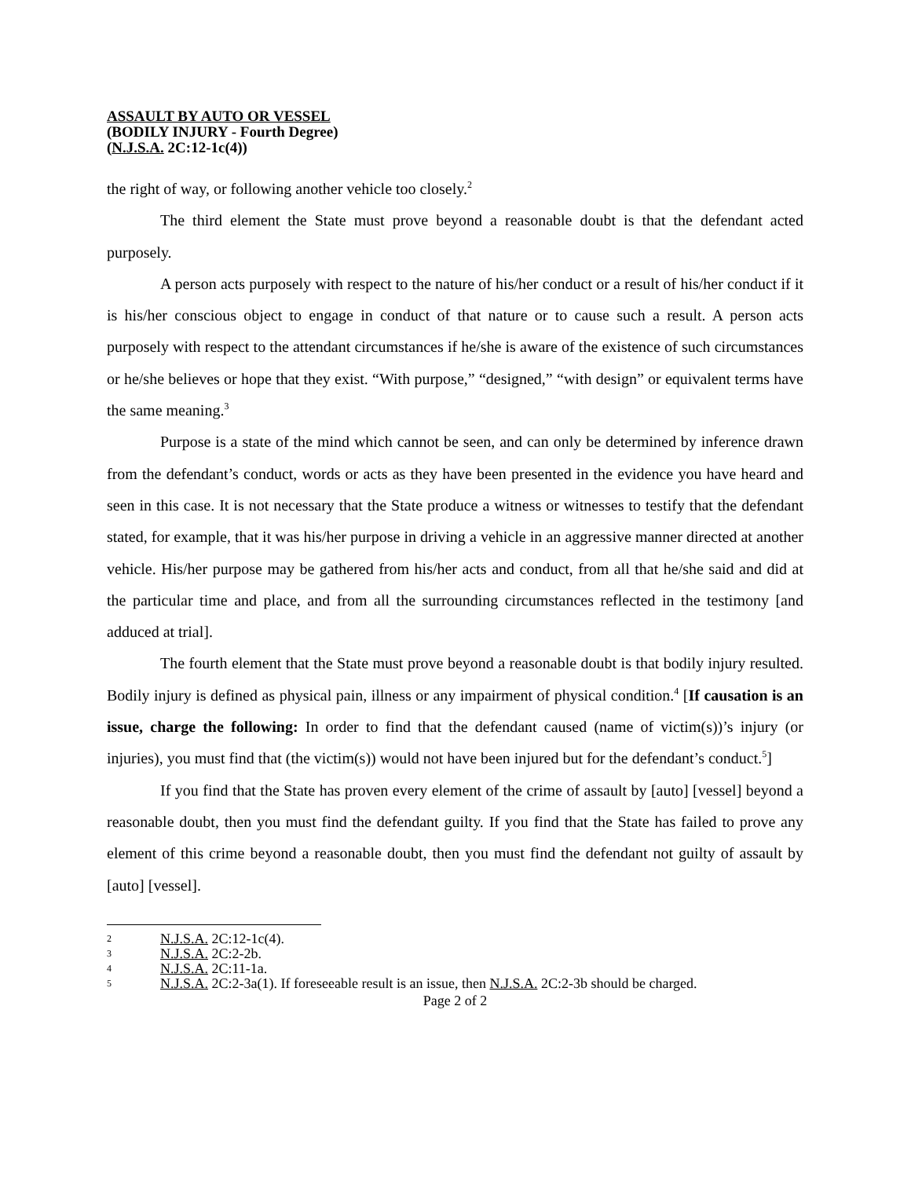ASSAULT BY AUTO OR VESSEL
(BODILY INJURY - Fourth Degree)
(N.J.S.A. 2C:12-1c(4))
the right of way, or following another vehicle too closely.<sup>2</sup>
The third element the State must prove beyond a reasonable doubt is that the defendant acted purposely.
A person acts purposely with respect to the nature of his/her conduct or a result of his/her conduct if it is his/her conscious object to engage in conduct of that nature or to cause such a result. A person acts purposely with respect to the attendant circumstances if he/she is aware of the existence of such circumstances or he/she believes or hope that they exist. “With purpose,” “designed,” “with design” or equivalent terms have the same meaning.<sup>3</sup>
Purpose is a state of the mind which cannot be seen, and can only be determined by inference drawn from the defendant’s conduct, words or acts as they have been presented in the evidence you have heard and seen in this case. It is not necessary that the State produce a witness or witnesses to testify that the defendant stated, for example, that it was his/her purpose in driving a vehicle in an aggressive manner directed at another vehicle. His/her purpose may be gathered from his/her acts and conduct, from all that he/she said and did at the particular time and place, and from all the surrounding circumstances reflected in the testimony [and adduced at trial].
The fourth element that the State must prove beyond a reasonable doubt is that bodily injury resulted. Bodily injury is defined as physical pain, illness or any impairment of physical condition.<sup>4</sup> [If causation is an issue, charge the following: In order to find that the defendant caused (name of victim(s))’s injury (or injuries), you must find that (the victim(s)) would not have been injured but for the defendant’s conduct.<sup>5</sup>]
If you find that the State has proven every element of the crime of assault by [auto] [vessel] beyond a reasonable doubt, then you must find the defendant guilty. If you find that the State has failed to prove any element of this crime beyond a reasonable doubt, then you must find the defendant not guilty of assault by [auto] [vessel].
2 N.J.S.A. 2C:12-1c(4).
3 N.J.S.A. 2C:2-2b.
4 N.J.S.A. 2C:11-1a.
5 N.J.S.A. 2C:2-3a(1). If foreseeable result is an issue, then N.J.S.A. 2C:2-3b should be charged.
Page 2 of 2